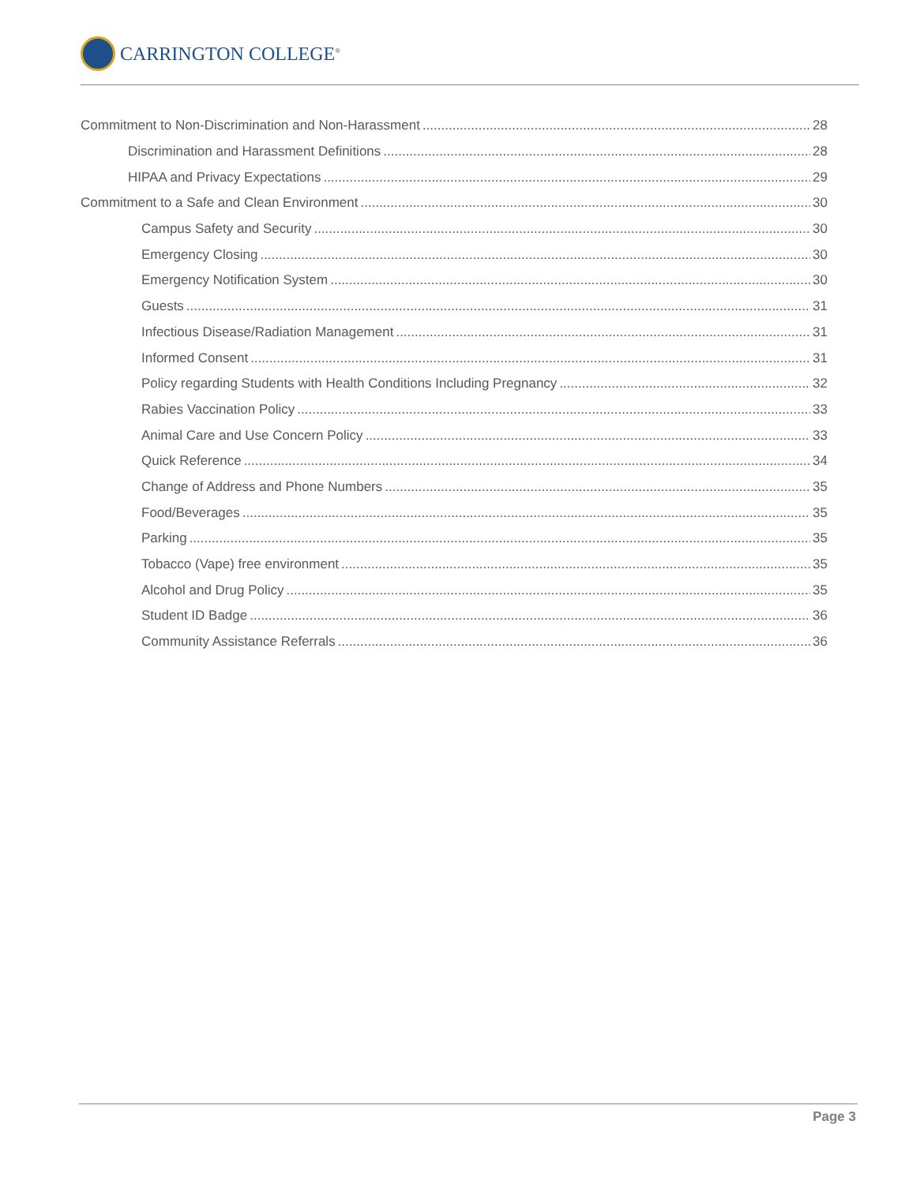CARRINGTON COLLEGE<sup>®</sup>
Commitment to Non-Discrimination and Non-Harassment 28
Discrimination and Harassment Definitions 28
HIPAA and Privacy Expectations 29
Commitment to a Safe and Clean Environment 30
Campus Safety and Security 30
Emergency Closing 30
Emergency Notification System 30
Guests 31
Infectious Disease/Radiation Management 31
Informed Consent 31
Policy regarding Students with Health Conditions Including Pregnancy 32
Rabies Vaccination Policy 33
Animal Care and Use Concern Policy 33
Quick Reference 34
Change of Address and Phone Numbers 35
Food/Beverages 35
Parking 35
Tobacco (Vape) free environment 35
Alcohol and Drug Policy 35
Student ID Badge 36
Community Assistance Referrals 36
Page 3